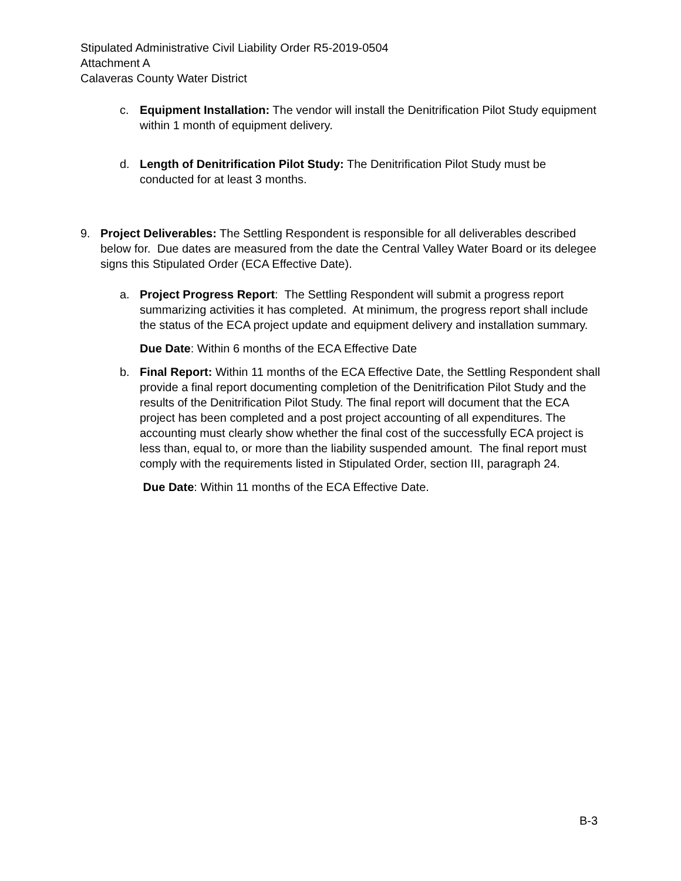Stipulated Administrative Civil Liability Order R5-2019-0504
Attachment A
Calaveras County Water District
c. Equipment Installation: The vendor will install the Denitrification Pilot Study equipment within 1 month of equipment delivery.
d. Length of Denitrification Pilot Study: The Denitrification Pilot Study must be conducted for at least 3 months.
9. Project Deliverables: The Settling Respondent is responsible for all deliverables described below for. Due dates are measured from the date the Central Valley Water Board or its delegee signs this Stipulated Order (ECA Effective Date).
a. Project Progress Report: The Settling Respondent will submit a progress report summarizing activities it has completed. At minimum, the progress report shall include the status of the ECA project update and equipment delivery and installation summary.
Due Date: Within 6 months of the ECA Effective Date
b. Final Report: Within 11 months of the ECA Effective Date, the Settling Respondent shall provide a final report documenting completion of the Denitrification Pilot Study and the results of the Denitrification Pilot Study. The final report will document that the ECA project has been completed and a post project accounting of all expenditures. The accounting must clearly show whether the final cost of the successfully ECA project is less than, equal to, or more than the liability suspended amount. The final report must comply with the requirements listed in Stipulated Order, section III, paragraph 24.
Due Date: Within 11 months of the ECA Effective Date.
B-3